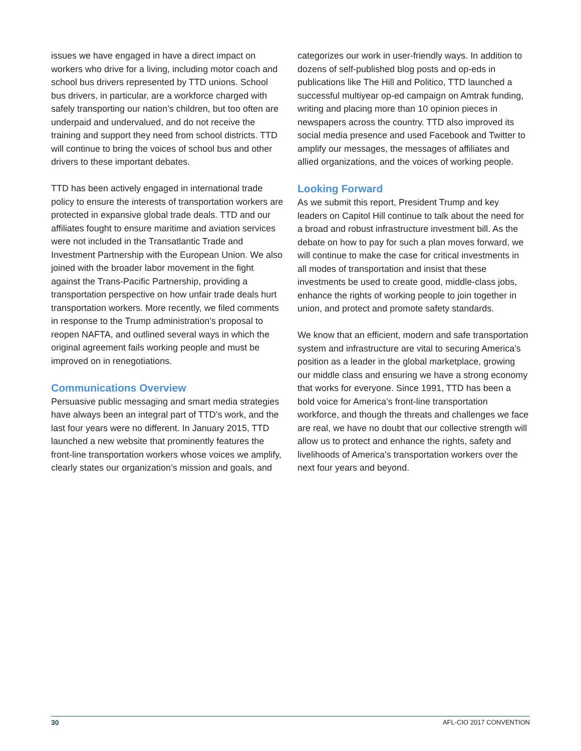issues we have engaged in have a direct impact on workers who drive for a living, including motor coach and school bus drivers represented by TTD unions. School bus drivers, in particular, are a workforce charged with safely transporting our nation’s children, but too often are underpaid and undervalued, and do not receive the training and support they need from school districts. TTD will continue to bring the voices of school bus and other drivers to these important debates.
TTD has been actively engaged in international trade policy to ensure the interests of transportation workers are protected in expansive global trade deals. TTD and our affiliates fought to ensure maritime and aviation services were not included in the Transatlantic Trade and Investment Partnership with the European Union. We also joined with the broader labor movement in the fight against the Trans-Pacific Partnership, providing a transportation perspective on how unfair trade deals hurt transportation workers. More recently, we filed comments in response to the Trump administration’s proposal to reopen NAFTA, and outlined several ways in which the original agreement fails working people and must be improved on in renegotiations.
Communications Overview
Persuasive public messaging and smart media strategies have always been an integral part of TTD’s work, and the last four years were no different. In January 2015, TTD launched a new website that prominently features the front-line transportation workers whose voices we amplify, clearly states our organization’s mission and goals, and
categorizes our work in user-friendly ways. In addition to dozens of self-published blog posts and op-eds in publications like The Hill and Politico, TTD launched a successful multiyear op-ed campaign on Amtrak funding, writing and placing more than 10 opinion pieces in newspapers across the country. TTD also improved its social media presence and used Facebook and Twitter to amplify our messages, the messages of affiliates and allied organizations, and the voices of working people.
Looking Forward
As we submit this report, President Trump and key leaders on Capitol Hill continue to talk about the need for a broad and robust infrastructure investment bill. As the debate on how to pay for such a plan moves forward, we will continue to make the case for critical investments in all modes of transportation and insist that these investments be used to create good, middle-class jobs, enhance the rights of working people to join together in union, and protect and promote safety standards.
We know that an efficient, modern and safe transportation system and infrastructure are vital to securing America’s position as a leader in the global marketplace, growing our middle class and ensuring we have a strong economy that works for everyone. Since 1991, TTD has been a bold voice for America’s front-line transportation workforce, and though the threats and challenges we face are real, we have no doubt that our collective strength will allow us to protect and enhance the rights, safety and livelihoods of America’s transportation workers over the next four years and beyond.
30 AFL-CIO 2017 CONVENTION